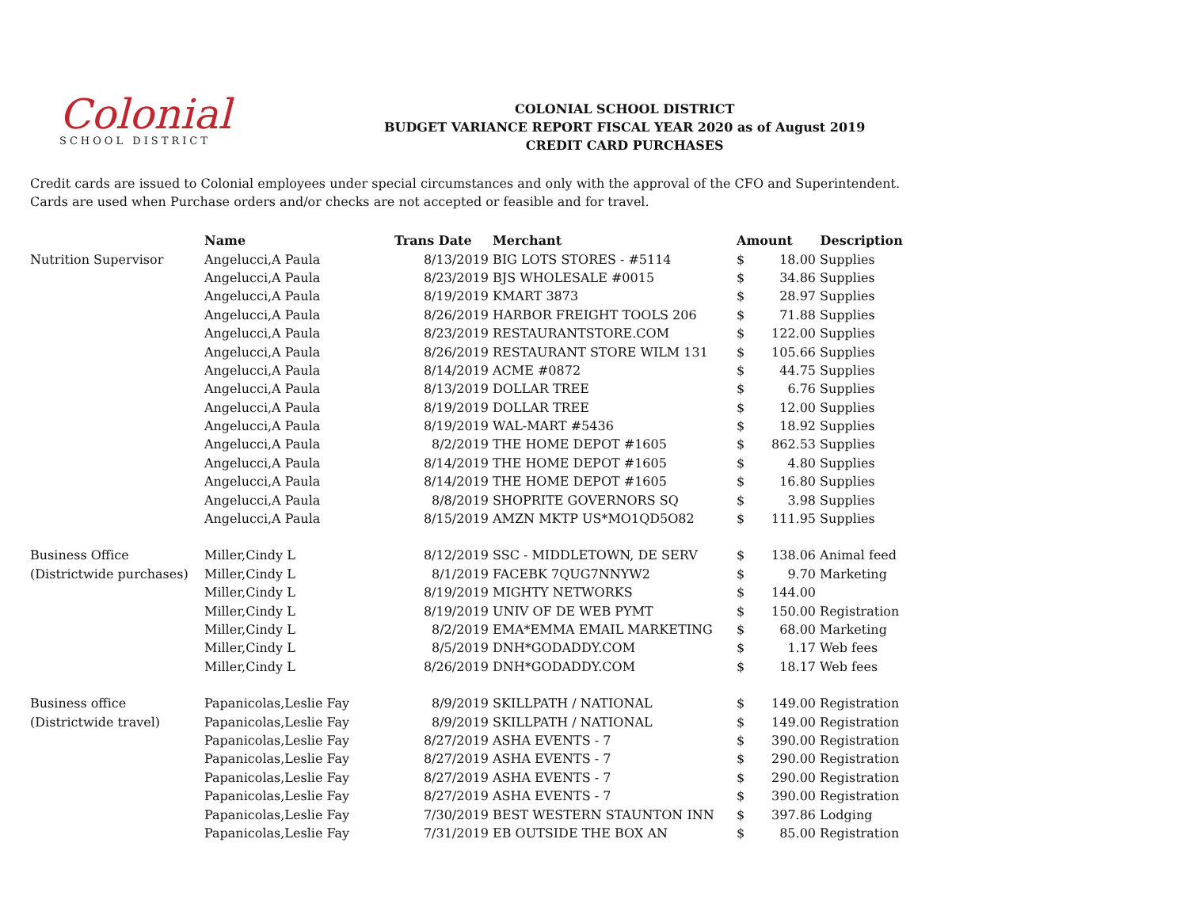Colonial
SCHOOL DISTRICT
COLONIAL SCHOOL DISTRICT
BUDGET VARIANCE REPORT FISCAL YEAR 2020 as of August 2019
CREDIT CARD PURCHASES
Credit cards are issued to Colonial employees under special circumstances and only with the approval of the CFO and Superintendent.
Cards are used when Purchase orders and/or checks are not accepted or feasible and for travel.
| | Name | Trans Date | Merchant | Amount | | Description |
| --- | --- | --- | --- | --- | --- | --- |
| Nutrition Supervisor | Angelucci,A Paula | 8/13/2019 | BIG LOTS STORES - #5114 | $ | 18.00 | Supplies |
| | Angelucci,A Paula | 8/23/2019 | BJS WHOLESALE #0015 | $ | 34.86 | Supplies |
| | Angelucci,A Paula | 8/19/2019 | KMART 3873 | $ | 28.97 | Supplies |
| | Angelucci,A Paula | 8/26/2019 | HARBOR FREIGHT TOOLS 206 | $ | 71.88 | Supplies |
| | Angelucci,A Paula | 8/23/2019 | RESTAURANTSTORE.COM | $ | 122.00 | Supplies |
| | Angelucci,A Paula | 8/26/2019 | RESTAURANT STORE WILM 131 | $ | 105.66 | Supplies |
| | Angelucci,A Paula | 8/14/2019 | ACME #0872 | $ | 44.75 | Supplies |
| | Angelucci,A Paula | 8/13/2019 | DOLLAR TREE | $ | 6.76 | Supplies |
| | Angelucci,A Paula | 8/19/2019 | DOLLAR TREE | $ | 12.00 | Supplies |
| | Angelucci,A Paula | 8/19/2019 | WAL-MART #5436 | $ | 18.92 | Supplies |
| | Angelucci,A Paula | 8/2/2019 | THE HOME DEPOT #1605 | $ | 862.53 | Supplies |
| | Angelucci,A Paula | 8/14/2019 | THE HOME DEPOT #1605 | $ | 4.80 | Supplies |
| | Angelucci,A Paula | 8/14/2019 | THE HOME DEPOT #1605 | $ | 16.80 | Supplies |
| | Angelucci,A Paula | 8/8/2019 | SHOPRITE GOVERNORS SQ | $ | 3.98 | Supplies |
| | Angelucci,A Paula | 8/15/2019 | AMZN MKTP US*MO1QD5O82 | $ | 111.95 | Supplies |
| Business Office | Miller,Cindy L | 8/12/2019 | SSC - MIDDLETOWN, DE SERV | $ | 138.06 | Animal feed |
| (Districtwide purchases) | Miller,Cindy L | 8/1/2019 | FACEBK 7QUG7NNYW2 | $ | 9.70 | Marketing |
| | Miller,Cindy L | 8/19/2019 | MIGHTY NETWORKS | $ | 144.00 | |
| | Miller,Cindy L | 8/19/2019 | UNIV OF DE WEB PYMT | $ | 150.00 | Registration |
| | Miller,Cindy L | 8/2/2019 | EMA*EMMA EMAIL MARKETING | $ | 68.00 | Marketing |
| | Miller,Cindy L | 8/5/2019 | DNH*GODADDY.COM | $ | 1.17 | Web fees |
| | Miller,Cindy L | 8/26/2019 | DNH*GODADDY.COM | $ | 18.17 | Web fees |
| Business office | Papanicolas,Leslie Fay | 8/9/2019 | SKILLPATH / NATIONAL | $ | 149.00 | Registration |
| (Districtwide travel) | Papanicolas,Leslie Fay | 8/9/2019 | SKILLPATH / NATIONAL | $ | 149.00 | Registration |
| | Papanicolas,Leslie Fay | 8/27/2019 | ASHA EVENTS - 7 | $ | 390.00 | Registration |
| | Papanicolas,Leslie Fay | 8/27/2019 | ASHA EVENTS - 7 | $ | 290.00 | Registration |
| | Papanicolas,Leslie Fay | 8/27/2019 | ASHA EVENTS - 7 | $ | 290.00 | Registration |
| | Papanicolas,Leslie Fay | 8/27/2019 | ASHA EVENTS - 7 | $ | 390.00 | Registration |
| | Papanicolas,Leslie Fay | 7/30/2019 | BEST WESTERN STAUNTON INN | $ | 397.86 | Lodging |
| | Papanicolas,Leslie Fay | 7/31/2019 | EB OUTSIDE THE BOX AN | $ | 85.00 | Registration |